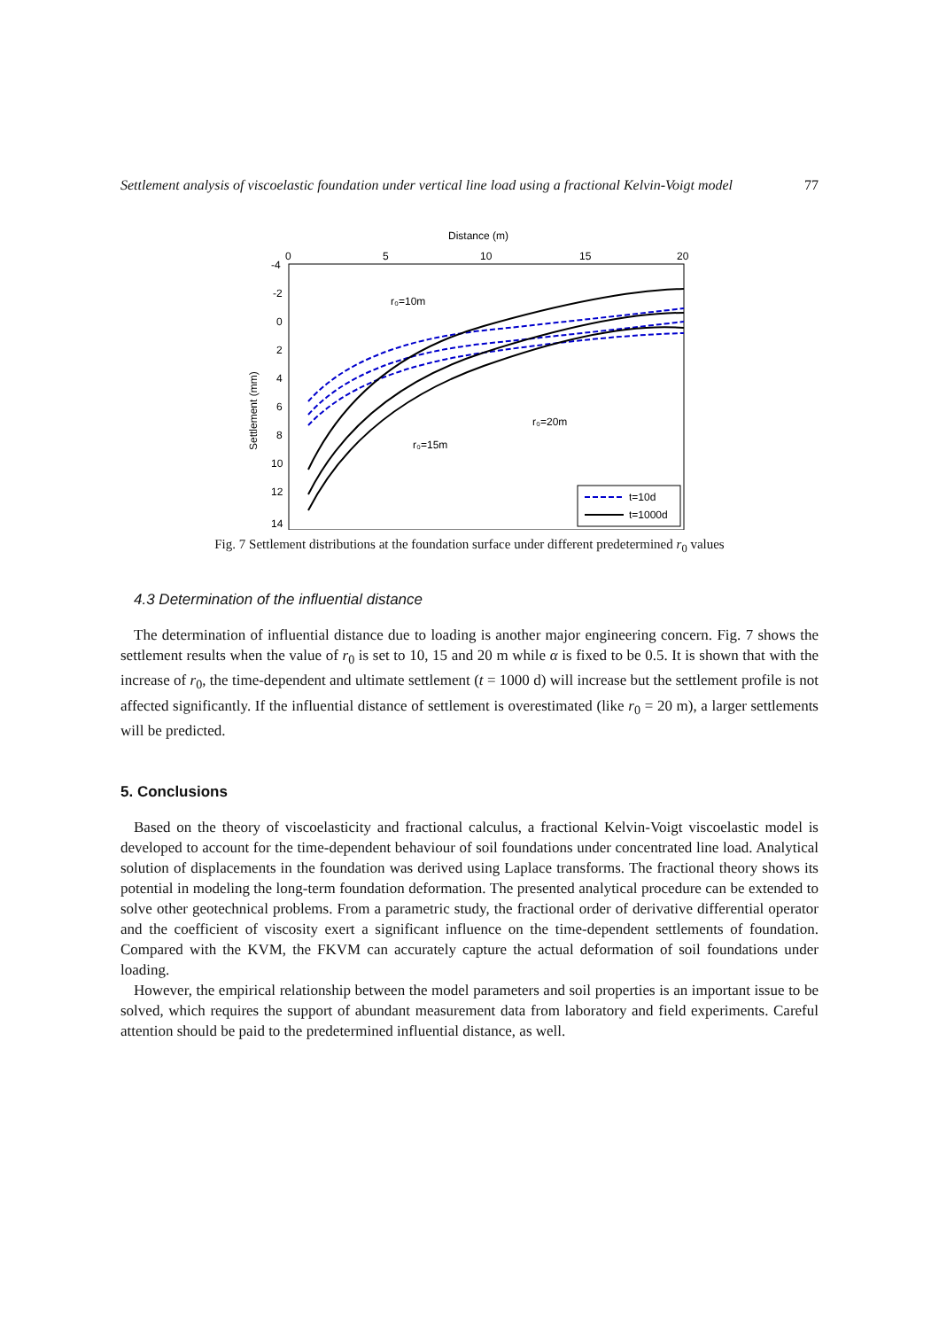Settlement analysis of viscoelastic foundation under vertical line load using a fractional Kelvin-Voigt model 77
Distance (m)
0
5
10
15
20
-4
-2
0
2
4
6
8
10
12
14
Settlement (mm)
r₀=10m
r₀=15m
r₀=20m
t=10d
t=1000d
Fig. 7 Settlement distributions at the foundation surface under different predetermined r<sub>0</sub> values
4.3 Determination of the influential distance
The determination of influential distance due to loading is another major engineering concern. Fig. 7 shows the settlement results when the value of r<sub>0</sub> is set to 10, 15 and 20 m while α is fixed to be 0.5. It is shown that with the increase of r<sub>0</sub>, the time-dependent and ultimate settlement (t = 1000 d) will increase but the settlement profile is not affected significantly. If the influential distance of settlement is overestimated (like r<sub>0</sub> = 20 m), a larger settlements will be predicted.
5. Conclusions
Based on the theory of viscoelasticity and fractional calculus, a fractional Kelvin-Voigt viscoelastic model is developed to account for the time-dependent behaviour of soil foundations under concentrated line load. Analytical solution of displacements in the foundation was derived using Laplace transforms. The fractional theory shows its potential in modeling the long-term foundation deformation. The presented analytical procedure can be extended to solve other geotechnical problems. From a parametric study, the fractional order of derivative differential operator and the coefficient of viscosity exert a significant influence on the time-dependent settlements of foundation. Compared with the KVM, the FKVM can accurately capture the actual deformation of soil foundations under loading.
However, the empirical relationship between the model parameters and soil properties is an important issue to be solved, which requires the support of abundant measurement data from laboratory and field experiments. Careful attention should be paid to the predetermined influential distance, as well.